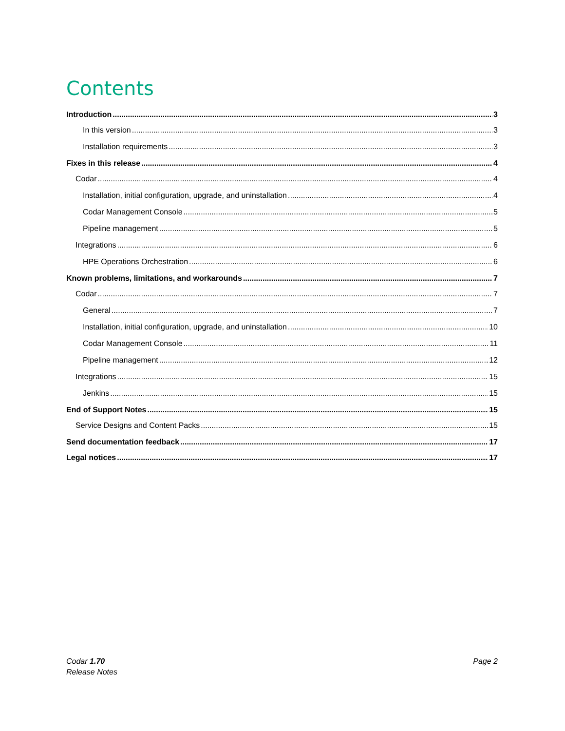Contents
Introduction 3
In this version 3
Installation requirements 3
Fixes in this release 4
Codar 4
Installation, initial configuration, upgrade, and uninstallation 4
Codar Management Console 5
Pipeline management 5
Integrations 6
HPE Operations Orchestration 6
Known problems, limitations, and workarounds 7
Codar 7
General 7
Installation, initial configuration, upgrade, and uninstallation 10
Codar Management Console 11
Pipeline management 12
Integrations 15
Jenkins 15
End of Support Notes 15
Service Designs and Content Packs 15
Send documentation feedback 17
Legal notices 17
Codar 1.70
Release Notes
Page 2